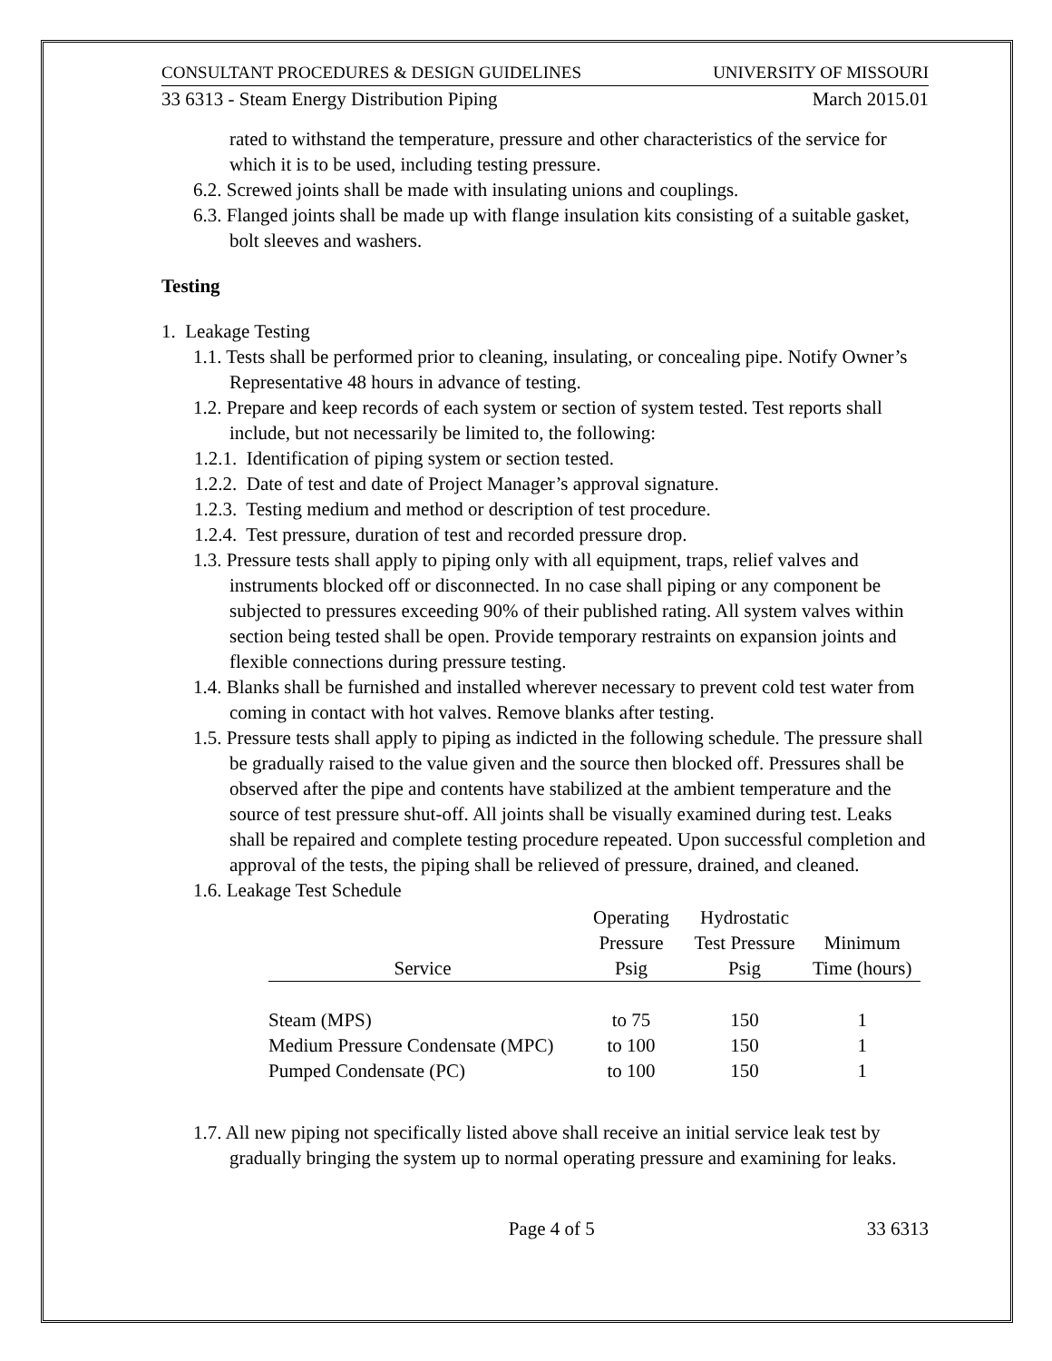CONSULTANT PROCEDURES & DESIGN GUIDELINES UNIVERSITY OF MISSOURI
33 6313 - Steam Energy Distribution Piping March 2015.01
rated to withstand the temperature, pressure and other characteristics of the service for which it is to be used, including testing pressure.
6.2. Screwed joints shall be made with insulating unions and couplings.
6.3. Flanged joints shall be made up with flange insulation kits consisting of a suitable gasket, bolt sleeves and washers.
Testing
1. Leakage Testing
1.1. Tests shall be performed prior to cleaning, insulating, or concealing pipe. Notify Owner’s Representative 48 hours in advance of testing.
1.2. Prepare and keep records of each system or section of system tested. Test reports shall include, but not necessarily be limited to, the following:
1.2.1. Identification of piping system or section tested.
1.2.2. Date of test and date of Project Manager’s approval signature.
1.2.3. Testing medium and method or description of test procedure.
1.2.4. Test pressure, duration of test and recorded pressure drop.
1.3. Pressure tests shall apply to piping only with all equipment, traps, relief valves and instruments blocked off or disconnected. In no case shall piping or any component be subjected to pressures exceeding 90% of their published rating. All system valves within section being tested shall be open. Provide temporary restraints on expansion joints and flexible connections during pressure testing.
1.4. Blanks shall be furnished and installed wherever necessary to prevent cold test water from coming in contact with hot valves. Remove blanks after testing.
1.5. Pressure tests shall apply to piping as indicted in the following schedule. The pressure shall be gradually raised to the value given and the source then blocked off. Pressures shall be observed after the pipe and contents have stabilized at the ambient temperature and the source of test pressure shut-off. All joints shall be visually examined during test. Leaks shall be repaired and complete testing procedure repeated. Upon successful completion and approval of the tests, the piping shall be relieved of pressure, drained, and cleaned.
1.6. Leakage Test Schedule
| | Operating | Hydrostatic | |
| --- | --- | --- | --- |
| | Pressure | Test Pressure | Minimum |
| Service | Psig | Psig | Time (hours) |
| Steam (MPS) | to 75 | 150 | 1 |
| Medium Pressure Condensate (MPC) | to 100 | 150 | 1 |
| Pumped Condensate (PC) | to 100 | 150 | 1 |
1.7. All new piping not specifically listed above shall receive an initial service leak test by gradually bringing the system up to normal operating pressure and examining for leaks.
Page 4 of 5 33 6313